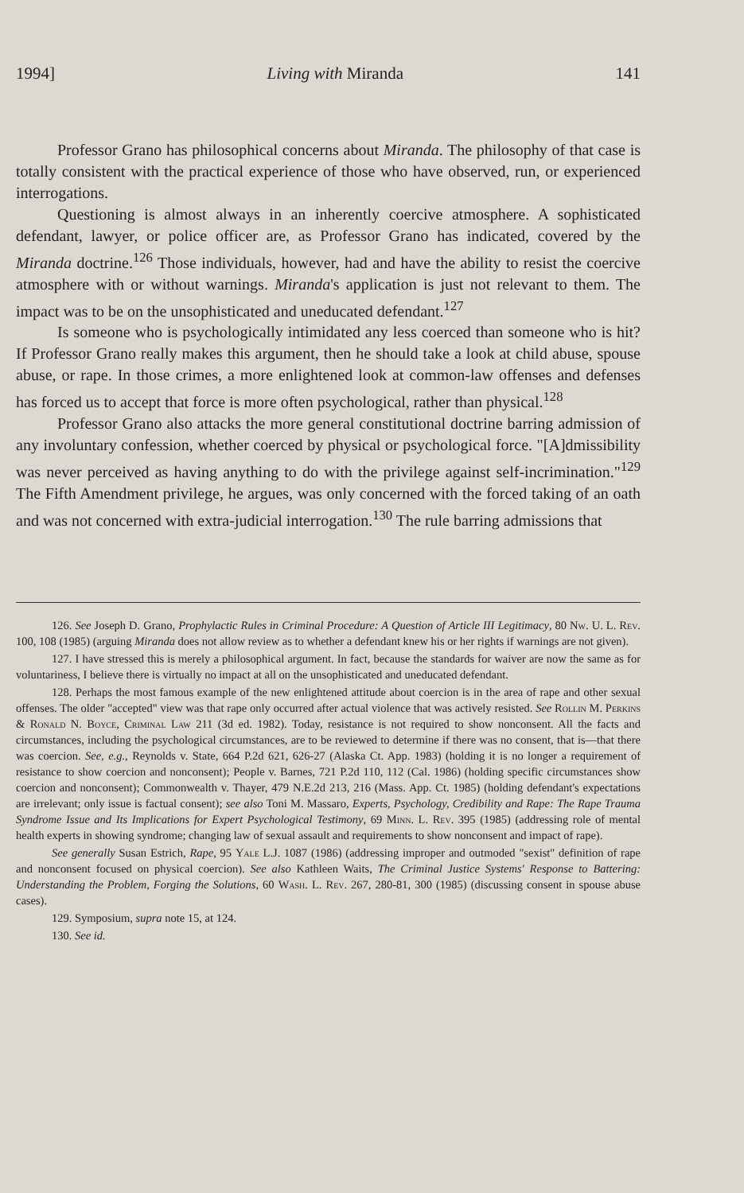1994] Living with Miranda 141
Professor Grano has philosophical concerns about Miranda. The philosophy of that case is totally consistent with the practical experience of those who have observed, run, or experienced interrogations.
Questioning is almost always in an inherently coercive atmosphere. A sophisticated defendant, lawyer, or police officer are, as Professor Grano has indicated, covered by the Miranda doctrine.<sup>126</sup> Those individuals, however, had and have the ability to resist the coercive atmosphere with or without warnings. Miranda's application is just not relevant to them. The impact was to be on the unsophisticated and uneducated defendant.<sup>127</sup>
Is someone who is psychologically intimidated any less coerced than someone who is hit? If Professor Grano really makes this argument, then he should take a look at child abuse, spouse abuse, or rape. In those crimes, a more enlightened look at common-law offenses and defenses has forced us to accept that force is more often psychological, rather than physical.<sup>128</sup>
Professor Grano also attacks the more general constitutional doctrine barring admission of any involuntary confession, whether coerced by physical or psychological force. "[A]dmissibility was never perceived as having anything to do with the privilege against self-incrimination."<sup>129</sup> The Fifth Amendment privilege, he argues, was only concerned with the forced taking of an oath and was not concerned with extra-judicial interrogation.<sup>130</sup> The rule barring admissions that
126. See Joseph D. Grano, Prophylactic Rules in Criminal Procedure: A Question of Article III Legitimacy, 80 Nw. U. L. Rev. 100, 108 (1985) (arguing Miranda does not allow review as to whether a defendant knew his or her rights if warnings are not given).
127. I have stressed this is merely a philosophical argument. In fact, because the standards for waiver are now the same as for voluntariness, I believe there is virtually no impact at all on the unsophisticated and uneducated defendant.
128. Perhaps the most famous example of the new enlightened attitude about coercion is in the area of rape and other sexual offenses. The older "accepted" view was that rape only occurred after actual violence that was actively resisted. See Rollin M. Perkins & Ronald N. Boyce, Criminal Law 211 (3d ed. 1982). Today, resistance is not required to show nonconsent. All the facts and circumstances, including the psychological circumstances, are to be reviewed to determine if there was no consent, that is—that there was coercion. See, e.g., Reynolds v. State, 664 P.2d 621, 626-27 (Alaska Ct. App. 1983) (holding it is no longer a requirement of resistance to show coercion and nonconsent); People v. Barnes, 721 P.2d 110, 112 (Cal. 1986) (holding specific circumstances show coercion and nonconsent); Commonwealth v. Thayer, 479 N.E.2d 213, 216 (Mass. App. Ct. 1985) (holding defendant's expectations are irrelevant; only issue is factual consent); see also Toni M. Massaro, Experts, Psychology, Credibility and Rape: The Rape Trauma Syndrome Issue and Its Implications for Expert Psychological Testimony, 69 Minn. L. Rev. 395 (1985) (addressing role of mental health experts in showing syndrome; changing law of sexual assault and requirements to show nonconsent and impact of rape).
See generally Susan Estrich, Rape, 95 Yale L.J. 1087 (1986) (addressing improper and outmoded "sexist" definition of rape and nonconsent focused on physical coercion). See also Kathleen Waits, The Criminal Justice Systems' Response to Battering: Understanding the Problem, Forging the Solutions, 60 Wash. L. Rev. 267, 280-81, 300 (1985) (discussing consent in spouse abuse cases).
129. Symposium, supra note 15, at 124.
130. See id.